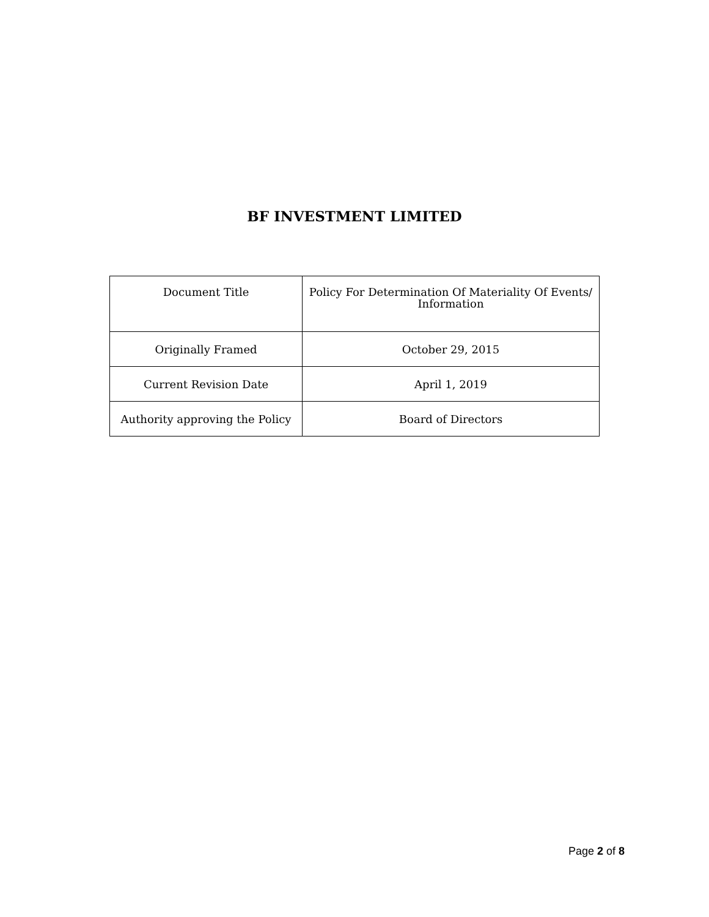BF INVESTMENT LIMITED
| Document Title | Policy For Determination Of Materiality Of Events/ Information |
| Originally Framed | October 29, 2015 |
| Current Revision Date | April 1, 2019 |
| Authority approving the Policy | Board of Directors |
Page 2 of 8